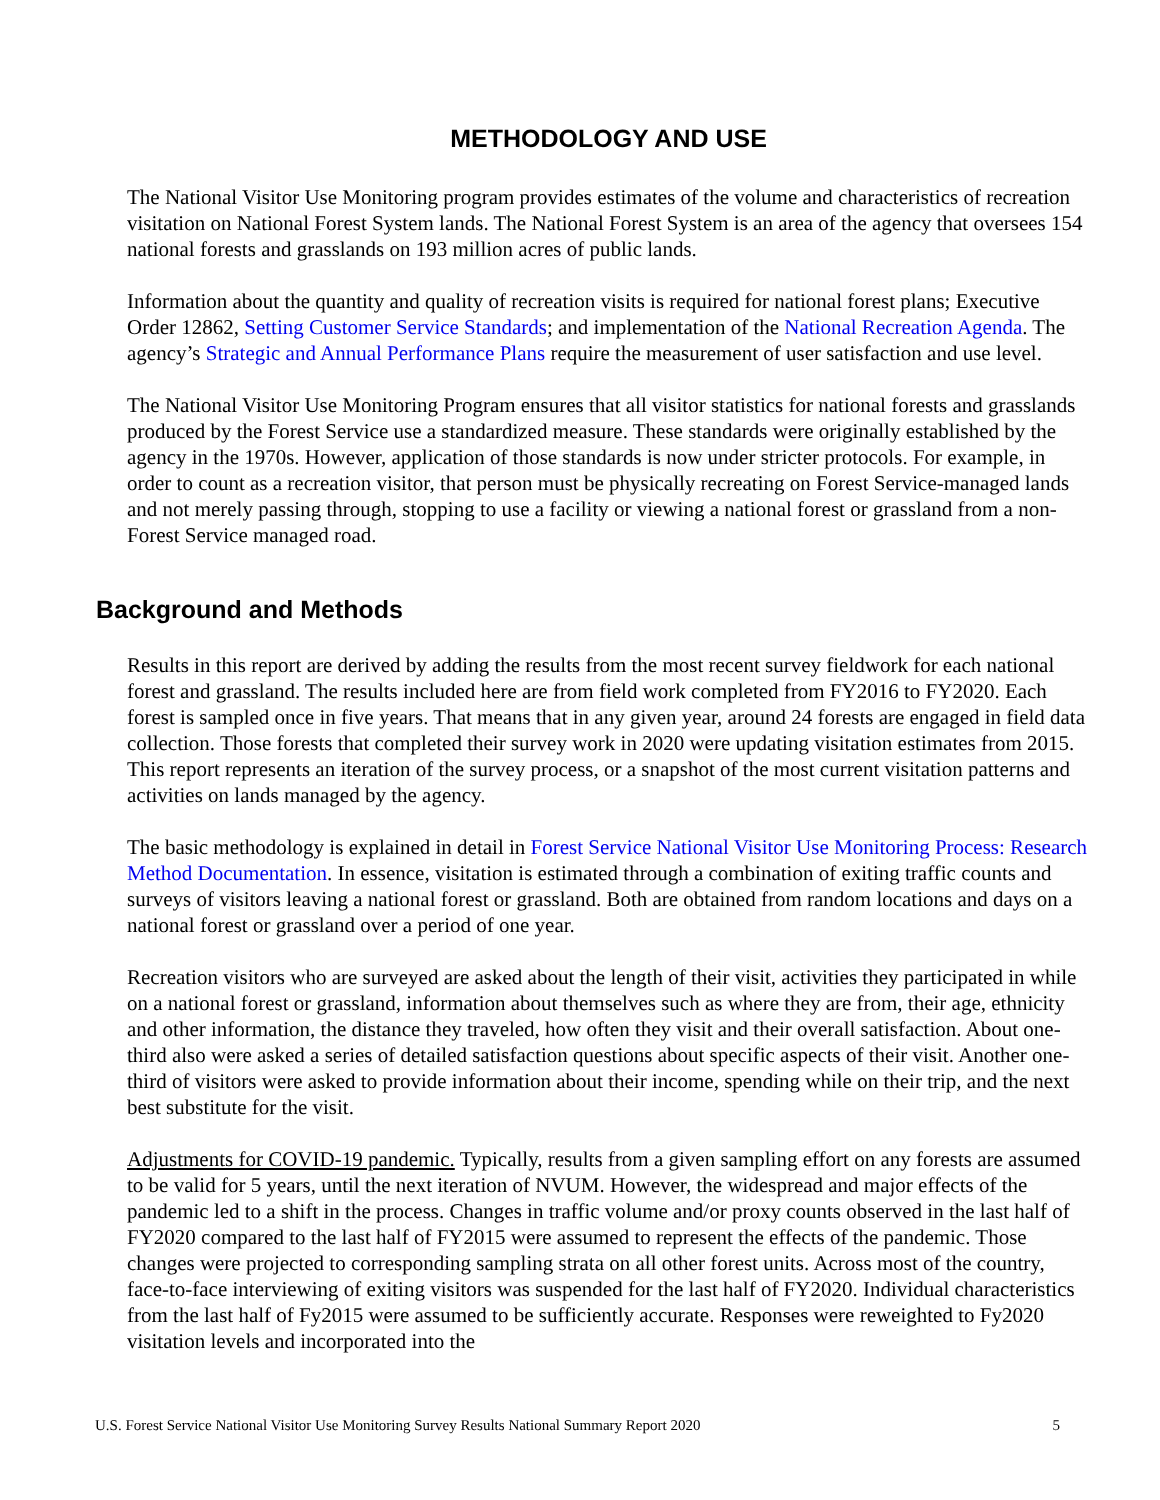METHODOLOGY AND USE
The National Visitor Use Monitoring program provides estimates of the volume and characteristics of recreation visitation on National Forest System lands. The National Forest System is an area of the agency that oversees 154 national forests and grasslands on 193 million acres of public lands.
Information about the quantity and quality of recreation visits is required for national forest plans; Executive Order 12862, Setting Customer Service Standards; and implementation of the National Recreation Agenda. The agency’s Strategic and Annual Performance Plans require the measurement of user satisfaction and use level.
The National Visitor Use Monitoring Program ensures that all visitor statistics for national forests and grasslands produced by the Forest Service use a standardized measure. These standards were originally established by the agency in the 1970s. However, application of those standards is now under stricter protocols. For example, in order to count as a recreation visitor, that person must be physically recreating on Forest Service-managed lands and not merely passing through, stopping to use a facility or viewing a national forest or grassland from a non-Forest Service managed road.
Background and Methods
Results in this report are derived by adding the results from the most recent survey fieldwork for each national forest and grassland. The results included here are from field work completed from FY2016 to FY2020. Each forest is sampled once in five years. That means that in any given year, around 24 forests are engaged in field data collection. Those forests that completed their survey work in 2020 were updating visitation estimates from 2015. This report represents an iteration of the survey process, or a snapshot of the most current visitation patterns and activities on lands managed by the agency.
The basic methodology is explained in detail in Forest Service National Visitor Use Monitoring Process: Research Method Documentation. In essence, visitation is estimated through a combination of exiting traffic counts and surveys of visitors leaving a national forest or grassland. Both are obtained from random locations and days on a national forest or grassland over a period of one year.
Recreation visitors who are surveyed are asked about the length of their visit, activities they participated in while on a national forest or grassland, information about themselves such as where they are from, their age, ethnicity and other information, the distance they traveled, how often they visit and their overall satisfaction. About one-third also were asked a series of detailed satisfaction questions about specific aspects of their visit. Another one-third of visitors were asked to provide information about their income, spending while on their trip, and the next best substitute for the visit.
Adjustments for COVID-19 pandemic. Typically, results from a given sampling effort on any forests are assumed to be valid for 5 years, until the next iteration of NVUM. However, the widespread and major effects of the pandemic led to a shift in the process. Changes in traffic volume and/or proxy counts observed in the last half of FY2020 compared to the last half of FY2015 were assumed to represent the effects of the pandemic. Those changes were projected to corresponding sampling strata on all other forest units. Across most of the country, face-to-face interviewing of exiting visitors was suspended for the last half of FY2020. Individual characteristics from the last half of Fy2015 were assumed to be sufficiently accurate. Responses were reweighted to Fy2020 visitation levels and incorporated into the
U.S. Forest Service National Visitor Use Monitoring Survey Results National Summary Report 2020 5